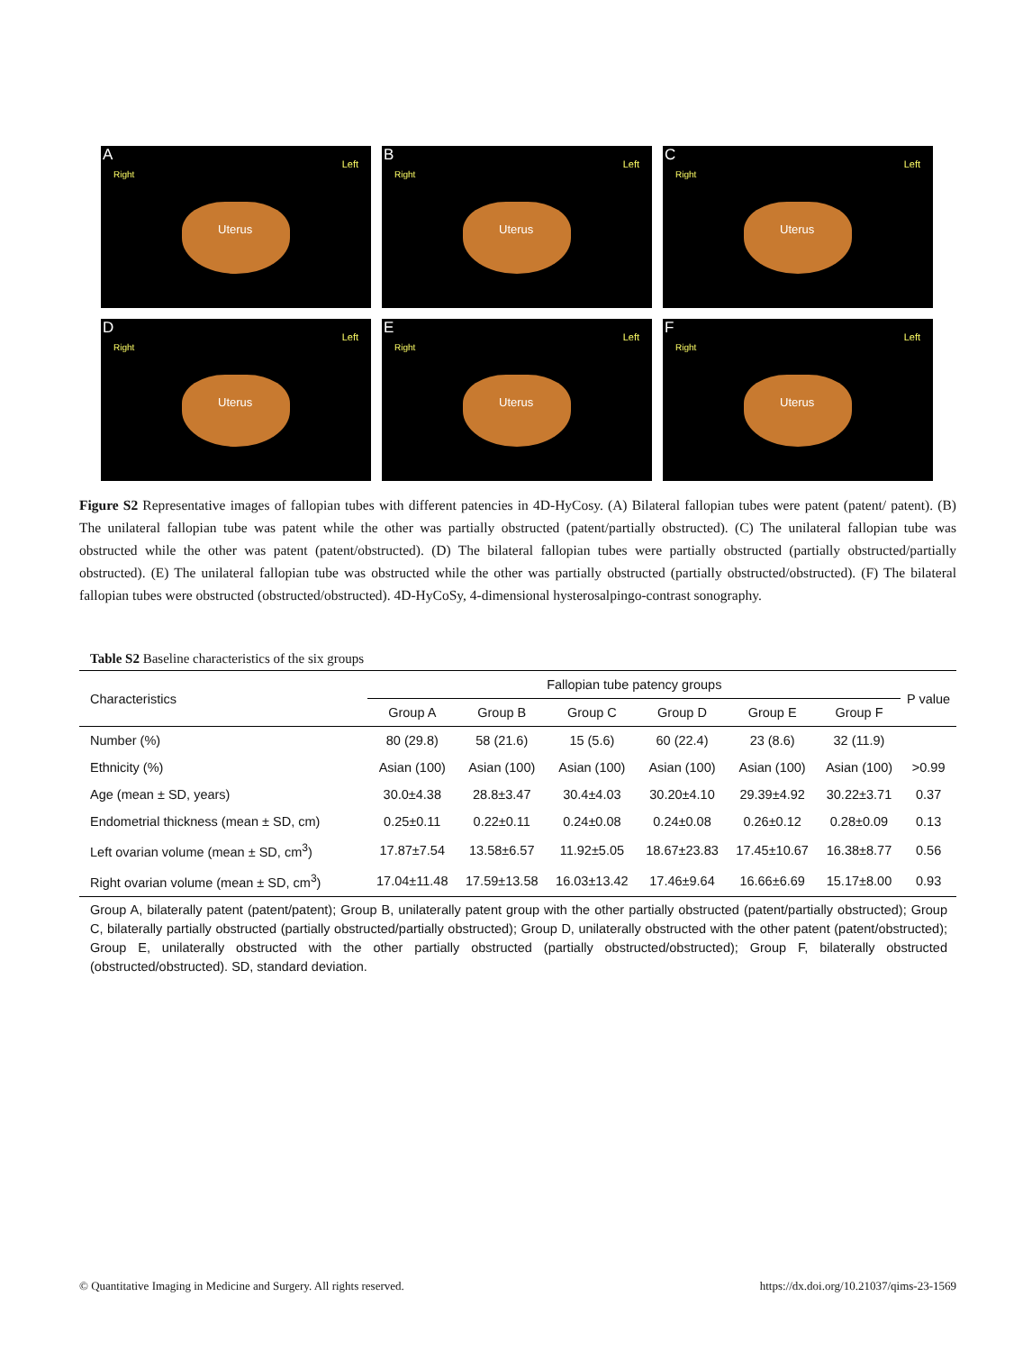A
Right
Left
Uterus
B
Right
Left
Uterus
C
Right
Left
Uterus
D
Right
Left
Uterus
E
Right
Left
Uterus
F
Right
Left
Uterus
Figure S2 Representative images of fallopian tubes with different patencies in 4D-HyCosy. (A) Bilateral fallopian tubes were patent (patent/ patent). (B) The unilateral fallopian tube was patent while the other was partially obstructed (patent/partially obstructed). (C) The unilateral fallopian tube was obstructed while the other was patent (patent/obstructed). (D) The bilateral fallopian tubes were partially obstructed (partially obstructed/partially obstructed). (E) The unilateral fallopian tube was obstructed while the other was partially obstructed (partially obstructed/obstructed). (F) The bilateral fallopian tubes were obstructed (obstructed/obstructed). 4D-HyCoSy, 4-dimensional hysterosalpingo-contrast sonography.
Table S2 Baseline characteristics of the six groups
| Characteristics | Fallopian tube patency groups | | | | | | P value |
| --- | --- | --- | --- | --- | --- | --- | --- |
| | Group A | Group B | Group C | Group D | Group E | Group F | |
| Number (%) | 80 (29.8) | 58 (21.6) | 15 (5.6) | 60 (22.4) | 23 (8.6) | 32 (11.9) | |
| Ethnicity (%) | Asian (100) | Asian (100) | Asian (100) | Asian (100) | Asian (100) | Asian (100) | >0.99 |
| Age (mean ± SD, years) | 30.0±4.38 | 28.8±3.47 | 30.4±4.03 | 30.20±4.10 | 29.39±4.92 | 30.22±3.71 | 0.37 |
| Endometrial thickness (mean ± SD, cm) | 0.25±0.11 | 0.22±0.11 | 0.24±0.08 | 0.24±0.08 | 0.26±0.12 | 0.28±0.09 | 0.13 |
| Left ovarian volume (mean ± SD, cm<sup>3</sup>) | 17.87±7.54 | 13.58±6.57 | 11.92±5.05 | 18.67±23.83 | 17.45±10.67 | 16.38±8.77 | 0.56 |
| Right ovarian volume (mean ± SD, cm<sup>3</sup>) | 17.04±11.48 | 17.59±13.58 | 16.03±13.42 | 17.46±9.64 | 16.66±6.69 | 15.17±8.00 | 0.93 |
Group A, bilaterally patent (patent/patent); Group B, unilaterally patent group with the other partially obstructed (patent/partially obstructed); Group C, bilaterally partially obstructed (partially obstructed/partially obstructed); Group D, unilaterally obstructed with the other patent (patent/obstructed); Group E, unilaterally obstructed with the other partially obstructed (partially obstructed/obstructed); Group F, bilaterally obstructed (obstructed/obstructed). SD, standard deviation.
© Quantitative Imaging in Medicine and Surgery. All rights reserved. https://dx.doi.org/10.21037/qims-23-1569